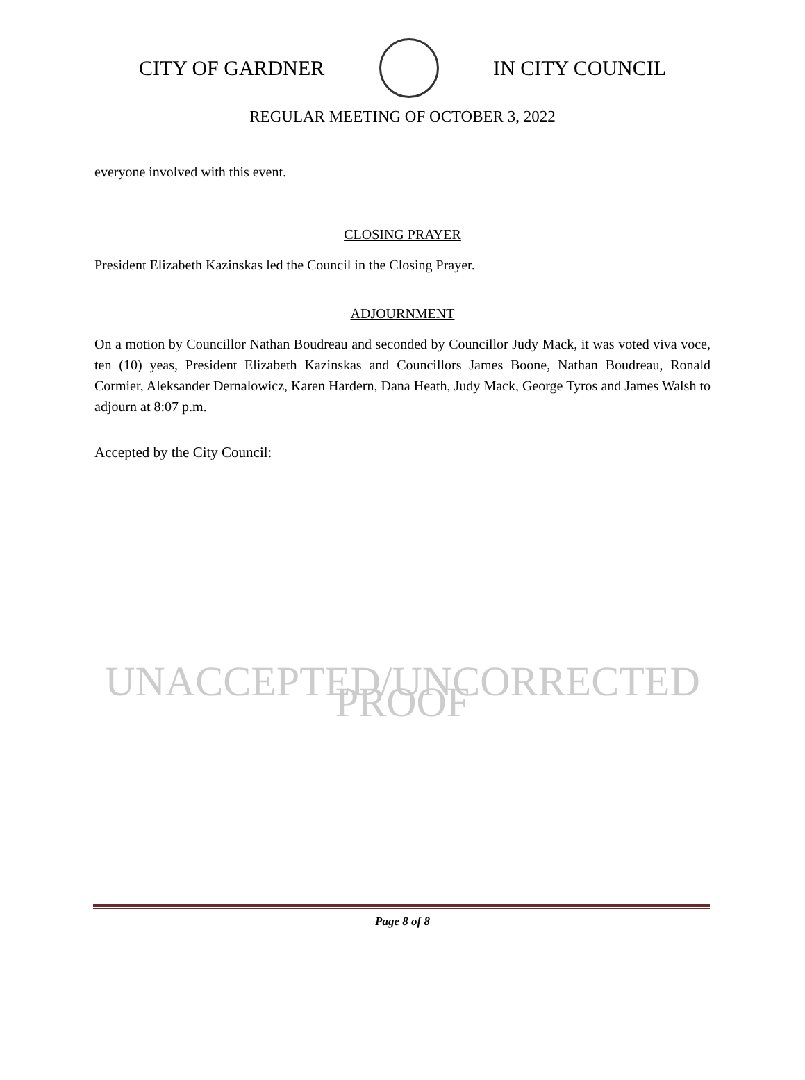CITY OF GARDNER IN CITY COUNCIL
REGULAR MEETING OF OCTOBER 3, 2022
everyone involved with this event.
CLOSING PRAYER
President Elizabeth Kazinskas led the Council in the Closing Prayer.
ADJOURNMENT
On a motion by Councillor Nathan Boudreau and seconded by Councillor Judy Mack, it was voted viva voce, ten (10) yeas, President Elizabeth Kazinskas and Councillors James Boone, Nathan Boudreau, Ronald Cormier, Aleksander Dernalowicz, Karen Hardern, Dana Heath, Judy Mack, George Tyros and James Walsh to adjourn at 8:07 p.m.
Accepted by the City Council:
UNACCEPTED/UNCORRECTED PROOF
Page 8 of 8